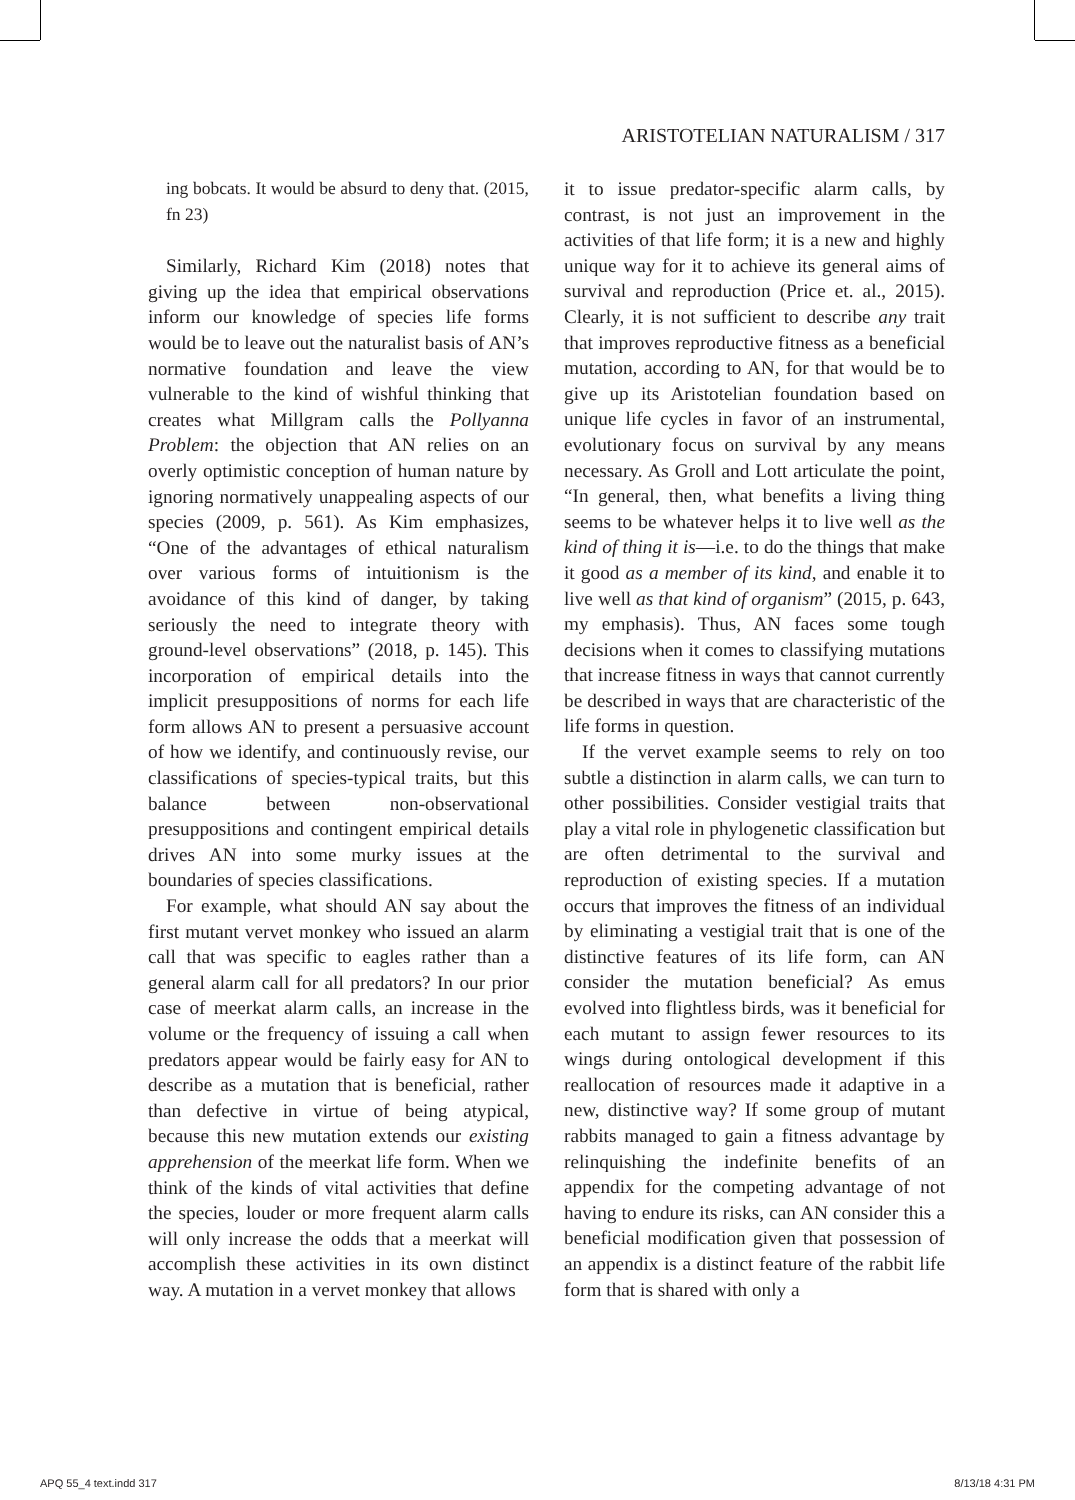ARISTOTELIAN NATURALISM / 317
ing bobcats. It would be absurd to deny that. (2015, fn 23)
Similarly, Richard Kim (2018) notes that giving up the idea that empirical observations inform our knowledge of species life forms would be to leave out the naturalist basis of AN’s normative foundation and leave the view vulnerable to the kind of wishful thinking that creates what Millgram calls the Pollyanna Problem: the objection that AN relies on an overly optimistic conception of human nature by ignoring normatively unappealing aspects of our species (2009, p. 561). As Kim emphasizes, “One of the advantages of ethical naturalism over various forms of intuitionism is the avoidance of this kind of danger, by taking seriously the need to integrate theory with ground-level observations” (2018, p. 145). This incorporation of empirical details into the implicit presuppositions of norms for each life form allows AN to present a persuasive account of how we identify, and continuously revise, our classifications of species-typical traits, but this balance between non-observational presuppositions and contingent empirical details drives AN into some murky issues at the boundaries of species classifications.
For example, what should AN say about the first mutant vervet monkey who issued an alarm call that was specific to eagles rather than a general alarm call for all predators? In our prior case of meerkat alarm calls, an increase in the volume or the frequency of issuing a call when predators appear would be fairly easy for AN to describe as a mutation that is beneficial, rather than defective in virtue of being atypical, because this new mutation extends our existing apprehension of the meerkat life form. When we think of the kinds of vital activities that define the species, louder or more frequent alarm calls will only increase the odds that a meerkat will accomplish these activities in its own distinct way. A mutation in a vervet monkey that allows
it to issue predator-specific alarm calls, by contrast, is not just an improvement in the activities of that life form; it is a new and highly unique way for it to achieve its general aims of survival and reproduction (Price et. al., 2015). Clearly, it is not sufficient to describe any trait that improves reproductive fitness as a beneficial mutation, according to AN, for that would be to give up its Aristotelian foundation based on unique life cycles in favor of an instrumental, evolutionary focus on survival by any means necessary. As Groll and Lott articulate the point, “In general, then, what benefits a living thing seems to be whatever helps it to live well as the kind of thing it is—i.e. to do the things that make it good as a member of its kind, and enable it to live well as that kind of organism” (2015, p. 643, my emphasis). Thus, AN faces some tough decisions when it comes to classifying mutations that increase fitness in ways that cannot currently be described in ways that are characteristic of the life forms in question.
If the vervet example seems to rely on too subtle a distinction in alarm calls, we can turn to other possibilities. Consider vestigial traits that play a vital role in phylogenetic classification but are often detrimental to the survival and reproduction of existing species. If a mutation occurs that improves the fitness of an individual by eliminating a vestigial trait that is one of the distinctive features of its life form, can AN consider the mutation beneficial? As emus evolved into flightless birds, was it beneficial for each mutant to assign fewer resources to its wings during ontological development if this reallocation of resources made it adaptive in a new, distinctive way? If some group of mutant rabbits managed to gain a fitness advantage by relinquishing the indefinite benefits of an appendix for the competing advantage of not having to endure its risks, can AN consider this a beneficial modification given that possession of an appendix is a distinct feature of the rabbit life form that is shared with only a
APQ 55_4 text.indd 317 8/13/18 4:31 PM